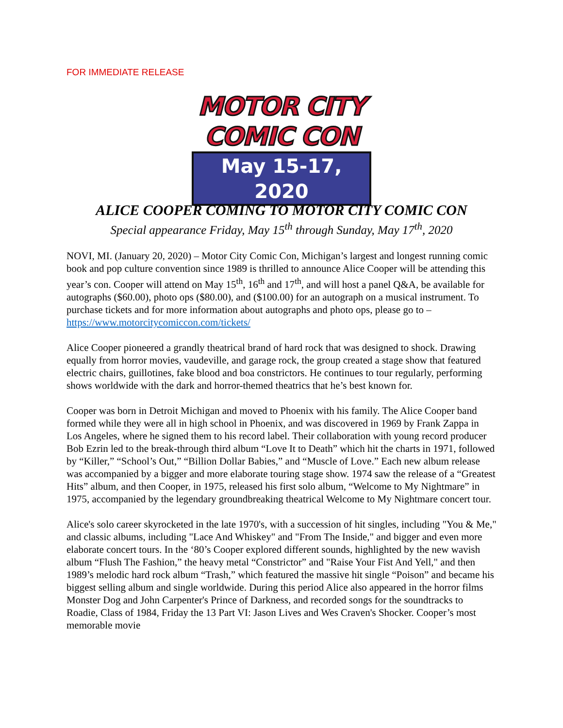FOR IMMEDIATE RELEASE
MOTOR CITY
COMIC CON
May 15-17, 2020
ALICE COOPER COMING TO MOTOR CITY COMIC CON
Special appearance Friday, May 15<sup>th</sup> through Sunday, May 17<sup>th</sup>, 2020
NOVI, MI. (January 20, 2020) – Motor City Comic Con, Michigan’s largest and longest running comic book and pop culture convention since 1989 is thrilled to announce Alice Cooper will be attending this year’s con. Cooper will attend on May 15<sup>th</sup>, 16<sup>th</sup> and 17<sup>th</sup>, and will host a panel Q&A, be available for autographs ($60.00), photo ops ($80.00), and ($100.00) for an autograph on a musical instrument. To purchase tickets and for more information about autographs and photo ops, please go to – https://www.motorcitycomiccon.com/tickets/
Alice Cooper pioneered a grandly theatrical brand of hard rock that was designed to shock. Drawing equally from horror movies, vaudeville, and garage rock, the group created a stage show that featured electric chairs, guillotines, fake blood and boa constrictors. He continues to tour regularly, performing shows worldwide with the dark and horror-themed theatrics that he’s best known for.
Cooper was born in Detroit Michigan and moved to Phoenix with his family. The Alice Cooper band formed while they were all in high school in Phoenix, and was discovered in 1969 by Frank Zappa in Los Angeles, where he signed them to his record label. Their collaboration with young record producer Bob Ezrin led to the break-through third album “Love It to Death” which hit the charts in 1971, followed by “Killer,” “School’s Out,” “Billion Dollar Babies,” and “Muscle of Love.” Each new album release was accompanied by a bigger and more elaborate touring stage show. 1974 saw the release of a “Greatest Hits” album, and then Cooper, in 1975, released his first solo album, “Welcome to My Nightmare” in 1975, accompanied by the legendary groundbreaking theatrical Welcome to My Nightmare concert tour.
Alice's solo career skyrocketed in the late 1970's, with a succession of hit singles, including "You & Me," and classic albums, including "Lace And Whiskey" and "From The Inside," and bigger and even more elaborate concert tours. In the ‘80’s Cooper explored different sounds, highlighted by the new wavish album “Flush The Fashion,” the heavy metal “Constrictor” and "Raise Your Fist And Yell," and then 1989’s melodic hard rock album “Trash,” which featured the massive hit single “Poison” and became his biggest selling album and single worldwide. During this period Alice also appeared in the horror films Monster Dog and John Carpenter's Prince of Darkness, and recorded songs for the soundtracks to Roadie, Class of 1984, Friday the 13 Part VI: Jason Lives and Wes Craven's Shocker. Cooper’s most memorable movie